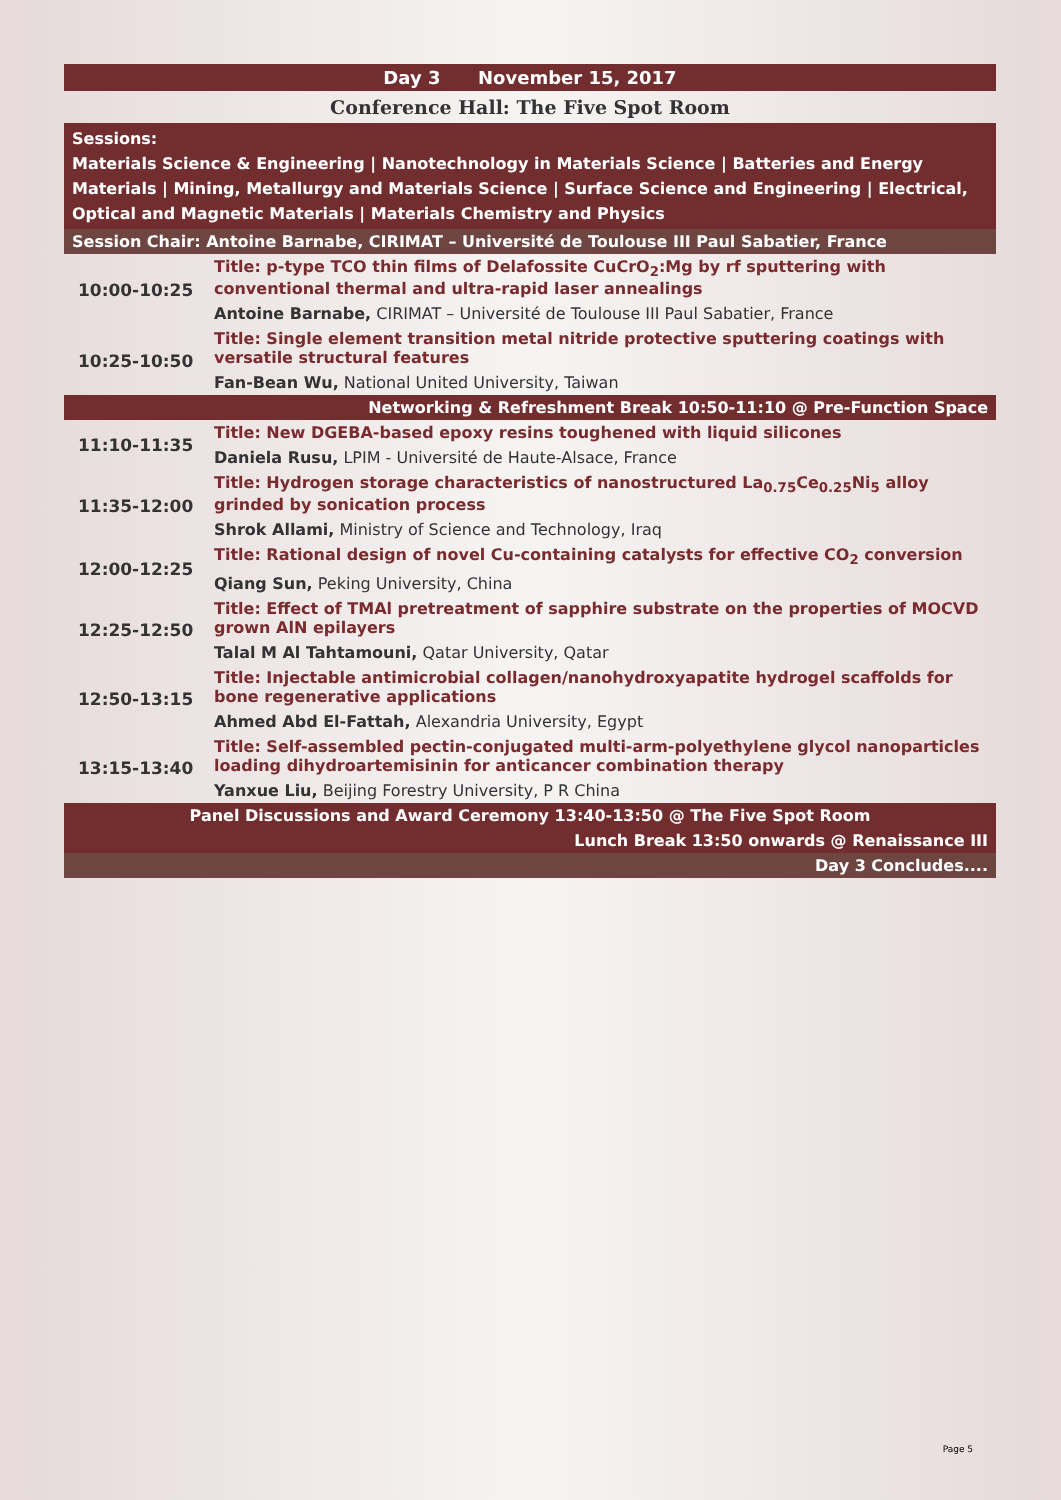| Day 3 November 15, 2017 | |
| Conference Hall: The Five Spot Room | |
| Sessions: Materials Science & Engineering / Nanotechnology in Materials Science / Batteries and Energy Materials / Mining, Metallurgy and Materials Science / Surface Science and Engineering / Electrical, Optical and Magnetic Materials / Materials Chemistry and Physics | |
| Session Chair: Antoine Barnabe, CIRIMAT – Université de Toulouse III Paul Sabatier, France | |
| 10:00-10:25 | Title: p-type TCO thin films of Delafossite CuCrO<sub>2</sub>:Mg by rf sputtering with conventional thermal and ultra-rapid laser annealings |
| | Antoine Barnabe, CIRIMAT – Université de Toulouse III Paul Sabatier, France |
| 10:25-10:50 | Title: Single element transition metal nitride protective sputtering coatings with versatile structural features |
| | Fan-Bean Wu, National United University, Taiwan |
| Networking & Refreshment Break 10:50-11:10 @ Pre-Function Space | |
| 11:10-11:35 | Title: New DGEBA-based epoxy resins toughened with liquid silicones |
| | Daniela Rusu, LPIM - Université de Haute-Alsace, France |
| 11:35-12:00 | Title: Hydrogen storage characteristics of nanostructured La<sub>0.75</sub>Ce<sub>0.25</sub>Ni<sub>5</sub> alloy grinded by sonication process |
| | Shrok Allami, Ministry of Science and Technology, Iraq |
| 12:00-12:25 | Title: Rational design of novel Cu-containing catalysts for effective CO<sub>2</sub> conversion |
| | Qiang Sun, Peking University, China |
| 12:25-12:50 | Title: Effect of TMAl pretreatment of sapphire substrate on the properties of MOCVD grown AlN epilayers |
| | Talal M Al Tahtamouni, Qatar University, Qatar |
| 12:50-13:15 | Title: Injectable antimicrobial collagen/nanohydroxyapatite hydrogel scaffolds for bone regenerative applications |
| | Ahmed Abd El-Fattah, Alexandria University, Egypt |
| 13:15-13:40 | Title: Self-assembled pectin-conjugated multi-arm-polyethylene glycol nanoparticles loading dihydroartemisinin for anticancer combination therapy |
| | Yanxue Liu, Beijing Forestry University, P R China |
| Panel Discussions and Award Ceremony 13:40-13:50 @ The Five Spot Room | |
| Lunch Break 13:50 onwards @ Renaissance III | |
| Day 3 Concludes.... | |
Page 5